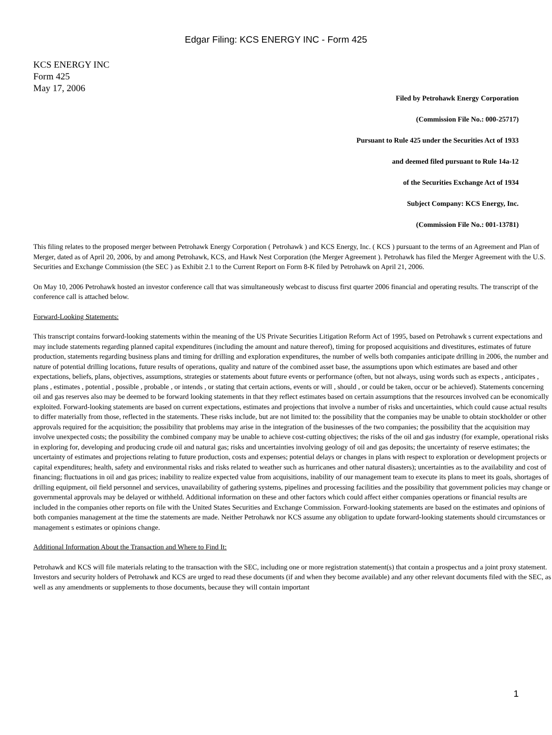Edgar Filing: KCS ENERGY INC - Form 425
KCS ENERGY INC
Form 425
May 17, 2006
Filed by Petrohawk Energy Corporation
(Commission File No.: 000-25717)
Pursuant to Rule 425 under the Securities Act of 1933
and deemed filed pursuant to Rule 14a-12
of the Securities Exchange Act of 1934
Subject Company: KCS Energy, Inc.
(Commission File No.: 001-13781)
This filing relates to the proposed merger between Petrohawk Energy Corporation ( Petrohawk ) and KCS Energy, Inc. ( KCS ) pursuant to the terms of an Agreement and Plan of Merger, dated as of April 20, 2006, by and among Petrohawk, KCS, and Hawk Nest Corporation (the Merger Agreement ). Petrohawk has filed the Merger Agreement with the U.S. Securities and Exchange Commission (the SEC ) as Exhibit 2.1 to the Current Report on Form 8-K filed by Petrohawk on April 21, 2006.
On May 10, 2006 Petrohawk hosted an investor conference call that was simultaneously webcast to discuss first quarter 2006 financial and operating results. The transcript of the conference call is attached below.
Forward-Looking Statements:
This transcript contains forward-looking statements within the meaning of the US Private Securities Litigation Reform Act of 1995, based on Petrohawk s current expectations and may include statements regarding planned capital expenditures (including the amount and nature thereof), timing for proposed acquisitions and divestitures, estimates of future production, statements regarding business plans and timing for drilling and exploration expenditures, the number of wells both companies anticipate drilling in 2006, the number and nature of potential drilling locations, future results of operations, quality and nature of the combined asset base, the assumptions upon which estimates are based and other expectations, beliefs, plans, objectives, assumptions, strategies or statements about future events or performance (often, but not always, using words such as expects , anticipates , plans , estimates , potential , possible , probable , or intends , or stating that certain actions, events or will , should , or could be taken, occur or be achieved). Statements concerning oil and gas reserves also may be deemed to be forward looking statements in that they reflect estimates based on certain assumptions that the resources involved can be economically exploited. Forward-looking statements are based on current expectations, estimates and projections that involve a number of risks and uncertainties, which could cause actual results to differ materially from those, reflected in the statements. These risks include, but are not limited to: the possibility that the companies may be unable to obtain stockholder or other approvals required for the acquisition; the possibility that problems may arise in the integration of the businesses of the two companies; the possibility that the acquisition may involve unexpected costs; the possibility the combined company may be unable to achieve cost-cutting objectives; the risks of the oil and gas industry (for example, operational risks in exploring for, developing and producing crude oil and natural gas; risks and uncertainties involving geology of oil and gas deposits; the uncertainty of reserve estimates; the uncertainty of estimates and projections relating to future production, costs and expenses; potential delays or changes in plans with respect to exploration or development projects or capital expenditures; health, safety and environmental risks and risks related to weather such as hurricanes and other natural disasters); uncertainties as to the availability and cost of financing; fluctuations in oil and gas prices; inability to realize expected value from acquisitions, inability of our management team to execute its plans to meet its goals, shortages of drilling equipment, oil field personnel and services, unavailability of gathering systems, pipelines and processing facilities and the possibility that government policies may change or governmental approvals may be delayed or withheld. Additional information on these and other factors which could affect either companies operations or financial results are included in the companies other reports on file with the United States Securities and Exchange Commission. Forward-looking statements are based on the estimates and opinions of both companies management at the time the statements are made. Neither Petrohawk nor KCS assume any obligation to update forward-looking statements should circumstances or management s estimates or opinions change.
Additional Information About the Transaction and Where to Find It:
Petrohawk and KCS will file materials relating to the transaction with the SEC, including one or more registration statement(s) that contain a prospectus and a joint proxy statement. Investors and security holders of Petrohawk and KCS are urged to read these documents (if and when they become available) and any other relevant documents filed with the SEC, as well as any amendments or supplements to those documents, because they will contain important
1